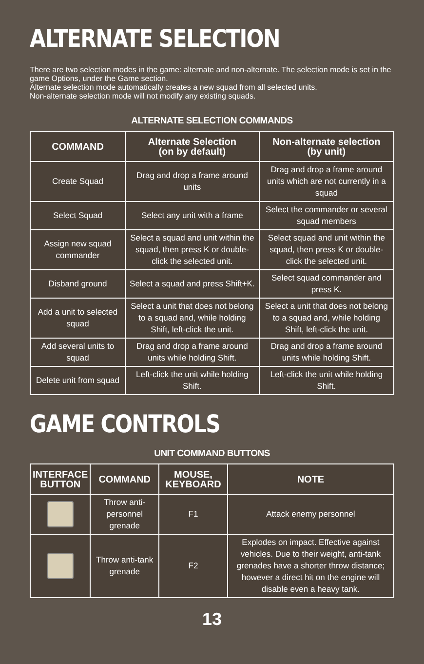ALTERNATE SELECTION
There are two selection modes in the game: alternate and non-alternate. The selection mode is set in the game Options, under the Game section.
Alternate selection mode automatically creates a new squad from all selected units.
Non-alternate selection mode will not modify any existing squads.
ALTERNATE SELECTION COMMANDS
| COMMAND | Alternate Selection (on by default) | Non-alternate selection (by unit) |
| --- | --- | --- |
| Create Squad | Drag and drop a frame around units | Drag and drop a frame around units which are not currently in a squad |
| Select Squad | Select any unit with a frame | Select the commander or several squad members |
| Assign new squad commander | Select a squad and unit within the squad, then press K or double-click the selected unit. | Select squad and unit within the squad, then press K or double-click the selected unit. |
| Disband ground | Select a squad and press Shift+K. | Select squad commander and press K. |
| Add a unit to selected squad | Select a unit that does not belong to a squad and, while holding Shift, left-click the unit. | Select a unit that does not belong to a squad and, while holding Shift, left-click the unit. |
| Add several units to squad | Drag and drop a frame around units while holding Shift. | Drag and drop a frame around units while holding Shift. |
| Delete unit from squad | Left-click the unit while holding Shift. | Left-click the unit while holding Shift. |
GAME CONTROLS
UNIT COMMAND BUTTONS
| INTERFACE BUTTON | COMMAND | MOUSE, KEYBOARD | NOTE |
| --- | --- | --- | --- |
| | Throw anti-personnel grenade | F1 | Attack enemy personnel |
| | Throw anti-tank grenade | F2 | Explodes on impact. Effective against vehicles. Due to their weight, anti-tank grenades have a shorter throw distance; however a direct hit on the engine will disable even a heavy tank. |
13